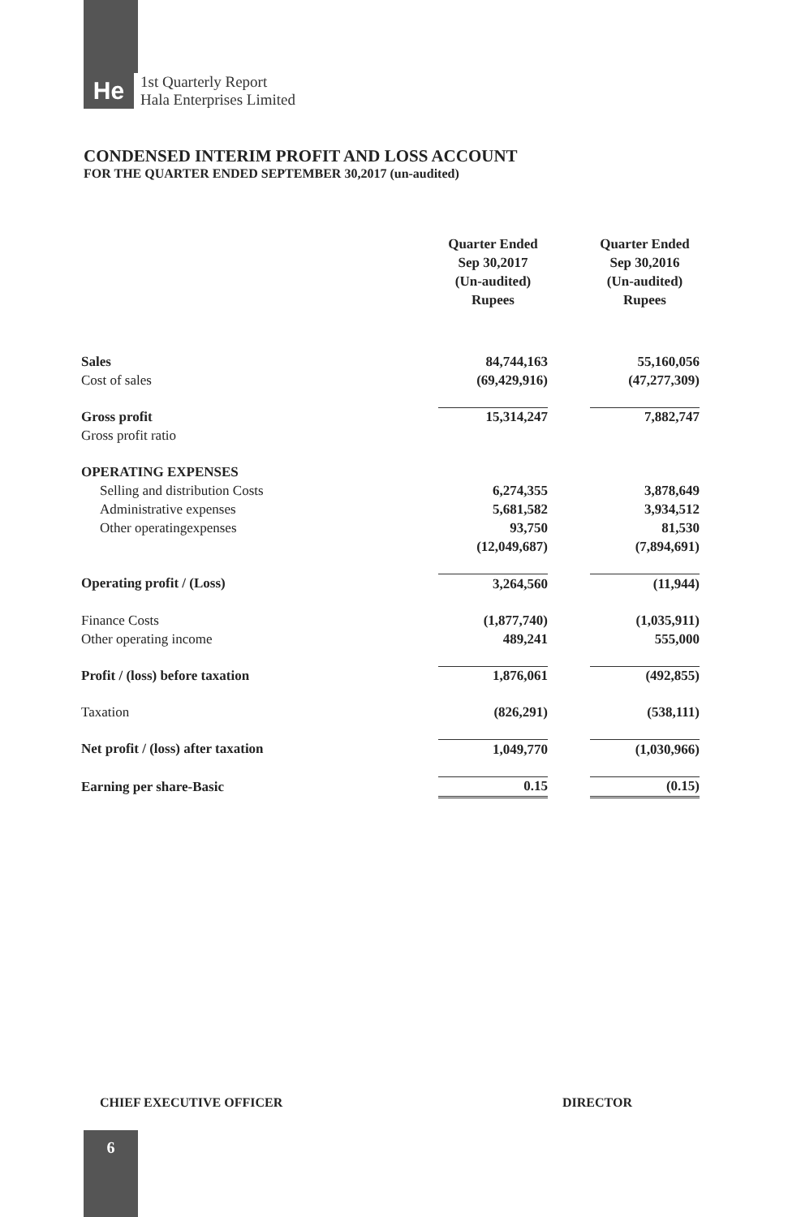He
1st Quarterly Report
Hala Enterprises Limited
CONDENSED INTERIM PROFIT AND LOSS ACCOUNT
FOR THE QUARTER ENDED SEPTEMBER 30,2017 (un-audited)
| | Quarter Ended Sep 30,2017 (Un-audited) Rupees | | Quarter Ended Sep 30,2016 (Un-audited) Rupees |
| Sales | 84,744,163 | | 55,160,056 |
| Cost of sales | (69,429,916) | | (47,277,309) |
| Gross profit | 15,314,247 | | 7,882,747 |
| Gross profit ratio | | | |
| OPERATING EXPENSES | | | |
| Selling and distribution Costs | 6,274,355 | | 3,878,649 |
| Administrative expenses | 5,681,582 | | 3,934,512 |
| Other operatingexpenses | 93,750 | | 81,530 |
| | (12,049,687) | | (7,894,691) |
| Operating profit / (Loss) | 3,264,560 | | (11,944) |
| Finance Costs | (1,877,740) | | (1,035,911) |
| Other operating income | 489,241 | | 555,000 |
| Profit / (loss) before taxation | 1,876,061 | | (492,855) |
| Taxation | (826,291) | | (538,111) |
| Net profit / (loss) after taxation | 1,049,770 | | (1,030,966) |
| Earning per share-Basic | 0.15 | | (0.15) |
CHIEF EXECUTIVE OFFICER DIRECTOR
6